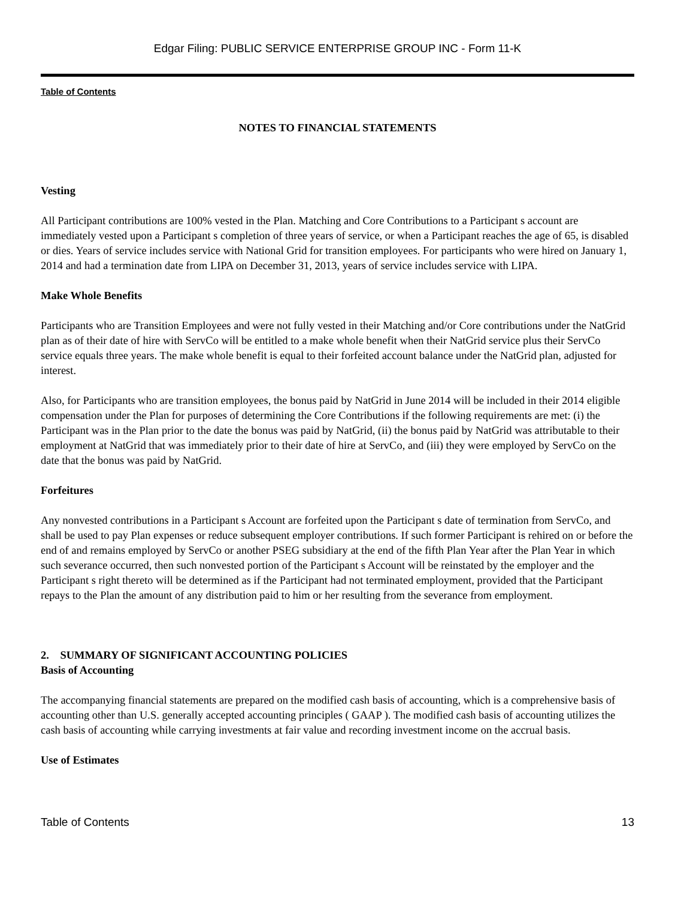Edgar Filing: PUBLIC SERVICE ENTERPRISE GROUP INC - Form 11-K
Table of Contents
NOTES TO FINANCIAL STATEMENTS
Vesting
All Participant contributions are 100% vested in the Plan. Matching and Core Contributions to a Participant s account are immediately vested upon a Participant s completion of three years of service, or when a Participant reaches the age of 65, is disabled or dies. Years of service includes service with National Grid for transition employees. For participants who were hired on January 1, 2014 and had a termination date from LIPA on December 31, 2013, years of service includes service with LIPA.
Make Whole Benefits
Participants who are Transition Employees and were not fully vested in their Matching and/or Core contributions under the NatGrid plan as of their date of hire with ServCo will be entitled to a make whole benefit when their NatGrid service plus their ServCo service equals three years. The make whole benefit is equal to their forfeited account balance under the NatGrid plan, adjusted for interest.
Also, for Participants who are transition employees, the bonus paid by NatGrid in June 2014 will be included in their 2014 eligible compensation under the Plan for purposes of determining the Core Contributions if the following requirements are met: (i) the Participant was in the Plan prior to the date the bonus was paid by NatGrid, (ii) the bonus paid by NatGrid was attributable to their employment at NatGrid that was immediately prior to their date of hire at ServCo, and (iii) they were employed by ServCo on the date that the bonus was paid by NatGrid.
Forfeitures
Any nonvested contributions in a Participant s Account are forfeited upon the Participant s date of termination from ServCo, and shall be used to pay Plan expenses or reduce subsequent employer contributions. If such former Participant is rehired on or before the end of and remains employed by ServCo or another PSEG subsidiary at the end of the fifth Plan Year after the Plan Year in which such severance occurred, then such nonvested portion of the Participant s Account will be reinstated by the employer and the Participant s right thereto will be determined as if the Participant had not terminated employment, provided that the Participant repays to the Plan the amount of any distribution paid to him or her resulting from the severance from employment.
2. SUMMARY OF SIGNIFICANT ACCOUNTING POLICIES
Basis of Accounting
The accompanying financial statements are prepared on the modified cash basis of accounting, which is a comprehensive basis of accounting other than U.S. generally accepted accounting principles ( GAAP ). The modified cash basis of accounting utilizes the cash basis of accounting while carrying investments at fair value and recording investment income on the accrual basis.
Use of Estimates
Table of Contents 13